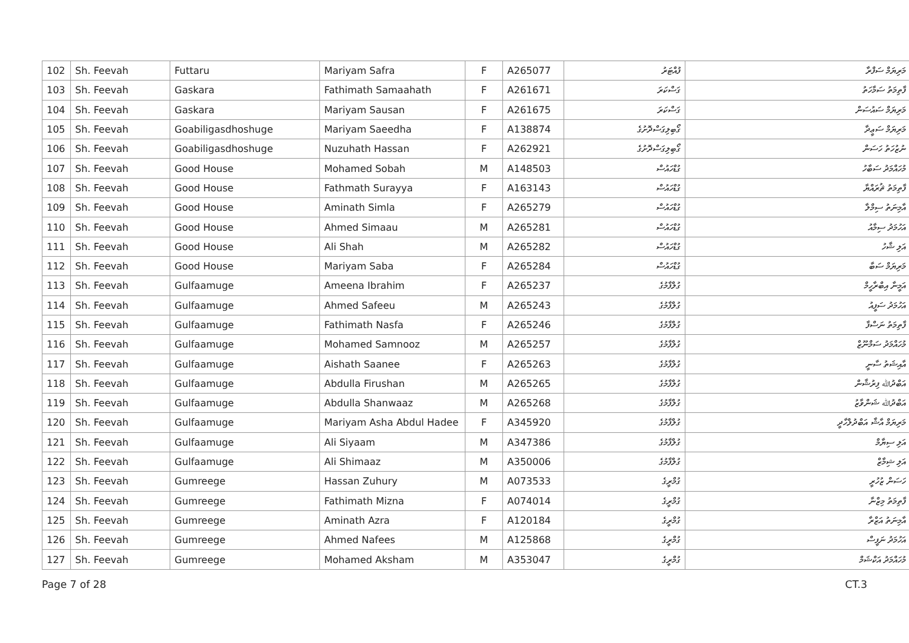| 102 | Sh. Feevah | Futtaru | Mariyam Safra | F | A265077 | ފުއްޓަރު | މަރިޔަމް ސަފްރާ |
| 103 | Sh. Feevah | Gaskara | Fathimath Samaahath | F | A261671 | ގަސްކަރަ | ފާތިމަތު ސަމާހަތު |
| 104 | Sh. Feevah | Gaskara | Mariyam Sausan | F | A261675 | ގަސްކަރަ | މަރިޔަމް ސައުސަން |
| 105 | Sh. Feevah | Goabiligasdhoshuge | Mariyam Saeedha | F | A138874 | ގޯބިލިގަސްދޮށުގެ | މަރިޔަމް ސަޢީދާ |
| 106 | Sh. Feevah | Goabiligasdhoshuge | Nuzuhath Hassan | F | A262921 | ގޯބިލިގަސްދޮށުގެ | ނުޒުހަތު ހަސަން |
| 107 | Sh. Feevah | Good House | Mohamed Sobah | M | A148503 | ގުޑްހައުސް | މުހައްމަދު ސަބާހު |
| 108 | Sh. Feevah | Good House | Fathmath Surayya | F | A163143 | ގުޑްހައުސް | ފާތިމަތު ޘުރައްޔާ |
| 109 | Sh. Feevah | Good House | Aminath Simla | F | A265279 | ގުޑްހައުސް | އާމިނަތު ސިމްލާ |
| 110 | Sh. Feevah | Good House | Ahmed Simaau | M | A265281 | ގުޑްހައުސް | އަހުމަދު ސިމާއު |
| 111 | Sh. Feevah | Good House | Ali Shah | M | A265282 | ގުޑްހައުސް | އަލި ޝާހު |
| 112 | Sh. Feevah | Good House | Mariyam Saba | F | A265284 | ގުޑްހައުސް | މަރިޔަމް ސަބާ |
| 113 | Sh. Feevah | Gulfaamuge | Ameena Ibrahim | F | A265237 | ގުލްފާމުގެ | އަމީނާ އިބްރާހީމް |
| 114 | Sh. Feevah | Gulfaamuge | Ahmed Safeeu | M | A265243 | ގުލްފާމުގެ | އަހުމަދު ސަފީއު |
| 115 | Sh. Feevah | Gulfaamuge | Fathimath Nasfa | F | A265246 | ގުލްފާމުގެ | ފާތިމަތު ނަސްފާ |
| 116 | Sh. Feevah | Gulfaamuge | Mohamed Samnooz | M | A265257 | ގުލްފާމުގެ | މުހައްމަދު ސަމްނޫޒް |
| 117 | Sh. Feevah | Gulfaamuge | Aishath Saanee | F | A265263 | ގުލްފާމުގެ | އާއިޝަތު ސާނީ |
| 118 | Sh. Feevah | Gulfaamuge | Abdulla Firushan | M | A265265 | ގުލްފާމުގެ | އަބްދުﷲ ފިރުޝާން |
| 119 | Sh. Feevah | Gulfaamuge | Abdulla Shanwaaz | M | A265268 | ގުލްފާމުގެ | އަބްދުﷲ ޝަންވާޒު |
| 120 | Sh. Feevah | Gulfaamuge | Mariyam Asha Abdul Hadee | F | A345920 | ގުލްފާމުގެ | މަރިޔަމް އާޝާ އަބްދުލްހާދީ |
| 121 | Sh. Feevah | Gulfaamuge | Ali Siyaam | M | A347386 | ގުލްފާމުގެ | އަލި ސިޔާމް |
| 122 | Sh. Feevah | Gulfaamuge | Ali Shimaaz | M | A350006 | ގުލްފާމުގެ | އަލި ޝިމާޒް |
| 123 | Sh. Feevah | Gumreege | Hassan Zuhury | M | A073533 | ގުމްރީގެ | ހަސަން ޒުހުރީ |
| 124 | Sh. Feevah | Gumreege | Fathimath Mizna | F | A074014 | ގުމްރީގެ | ފާތިމަތު މިޒްނާ |
| 125 | Sh. Feevah | Gumreege | Aminath Azra | F | A120184 | ގުމްރީގެ | އާމިނަތު އަޒްރާ |
| 126 | Sh. Feevah | Gumreege | Ahmed Nafees | M | A125868 | ގުމްރީގެ | އަހުމަދު ނަފީސް |
| 127 | Sh. Feevah | Gumreege | Mohamed Aksham | M | A353047 | ގުމްރީގެ | މުހައްމަދު އަކްޝަމް |
Page 7 of 28 CT.3